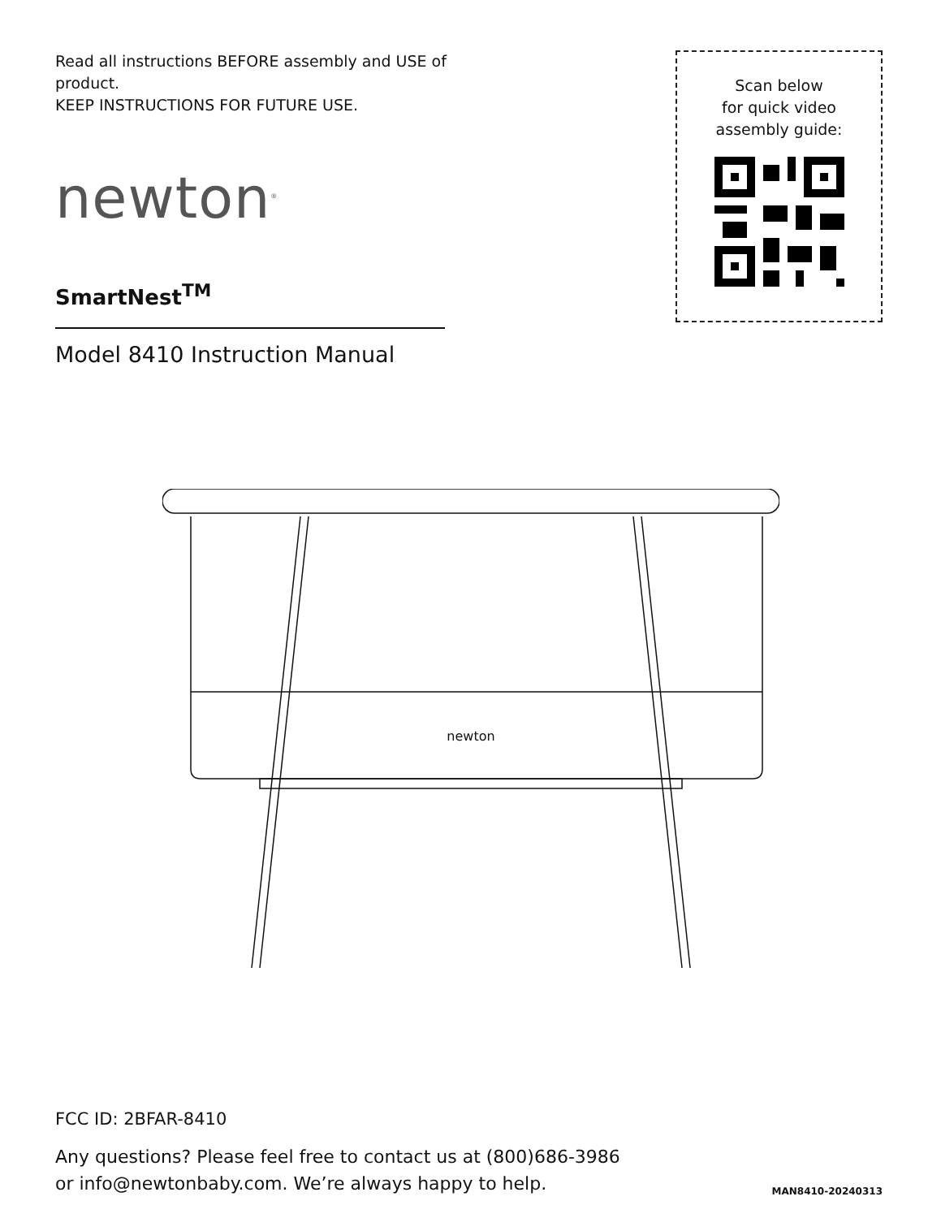Read all instructions BEFORE assembly and USE of product.
KEEP INSTRUCTIONS FOR FUTURE USE.
newton<sup>®</sup>
SmartNest<sup>TM</sup>
Model 8410 Instruction Manual
Scan below
for quick video
assembly guide:
newton
FCC ID: 2BFAR-8410
Any questions? Please feel free to contact us at (800)686-3986
or info@newtonbaby.com. We’re always happy to help.
MAN8410-20240313